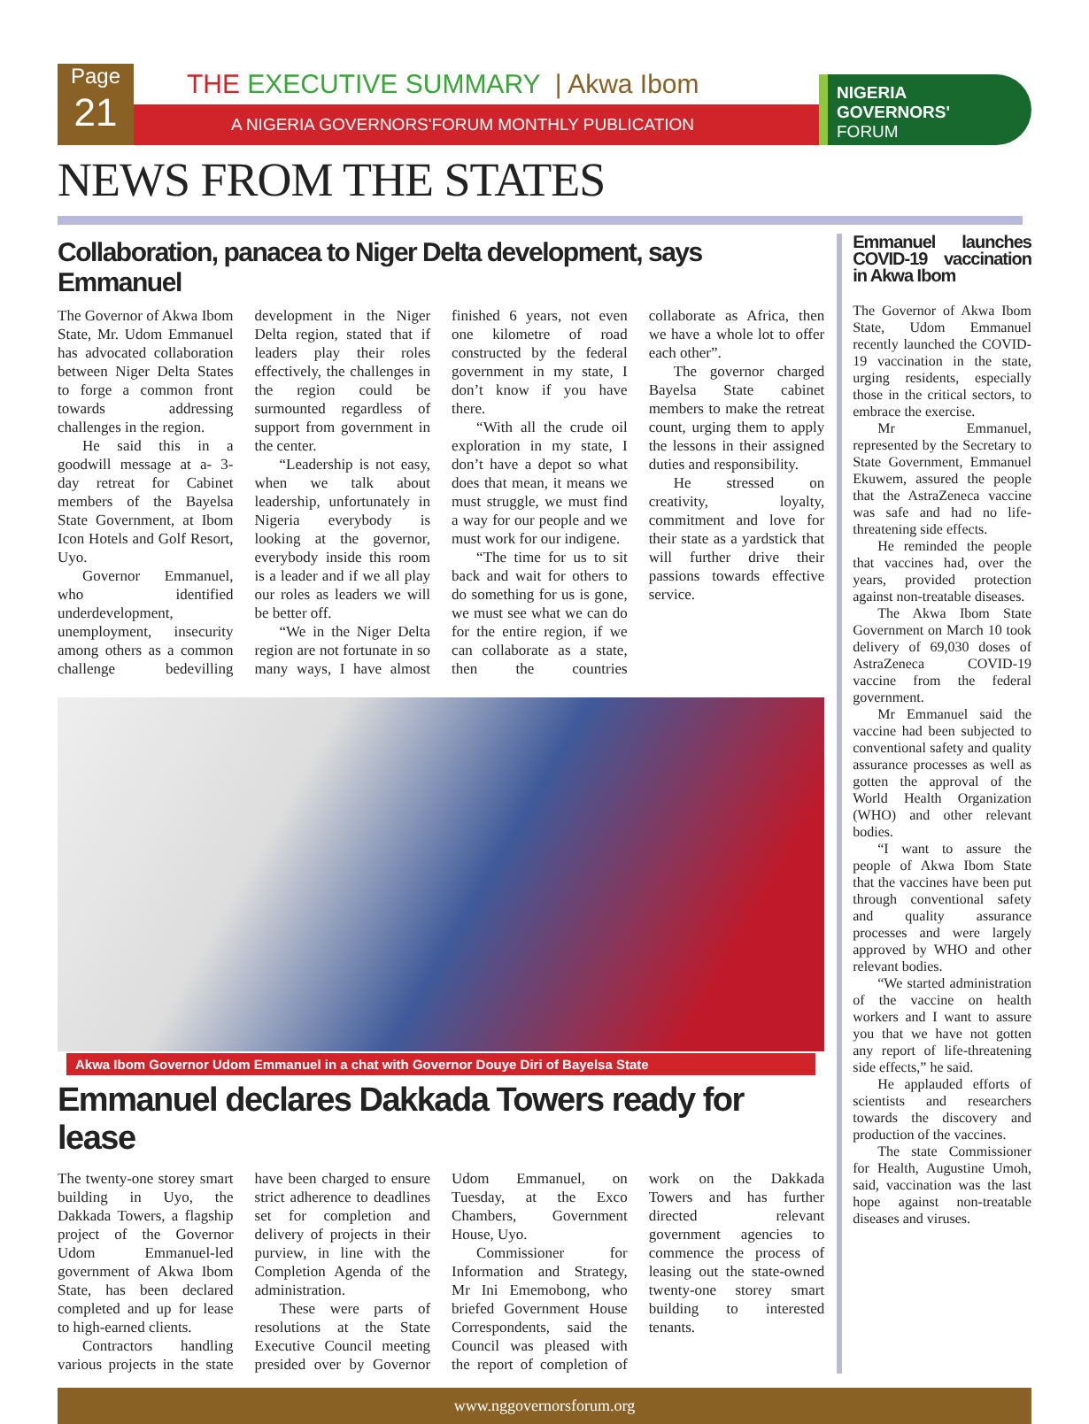Page
21
THE EXECUTIVE SUMMARY | Akwa Ibom
A NIGERIA GOVERNORS'FORUM MONTHLY PUBLICATION
NIGERIA
GOVERNORS'
FORUM
NEWS FROM THE STATES
Collaboration, panacea to Niger Delta development, says Emmanuel
The Governor of Akwa Ibom State, Mr. Udom Emmanuel has advocated collaboration between Niger Delta States to forge a common front towards addressing challenges in the region.
He said this in a goodwill message at a- 3-day retreat for Cabinet members of the Bayelsa State Government, at Ibom Icon Hotels and Golf Resort, Uyo.
Governor Emmanuel, who identified underdevelopment, unemployment, insecurity among others as a common challenge bedevilling development in the Niger Delta region, stated that if leaders play their roles effectively, the challenges in the region could be surmounted regardless of support from government in the center.
“Leadership is not easy, when we talk about leadership, unfortunately in Nigeria everybody is looking at the governor, everybody inside this room is a leader and if we all play our roles as leaders we will be better off.
“We in the Niger Delta region are not fortunate in so many ways, I have almost finished 6 years, not even one kilometre of road constructed by the federal government in my state, I don’t know if you have there.
“With all the crude oil exploration in my state, I don’t have a depot so what does that mean, it means we must struggle, we must find a way for our people and we must work for our indigene.
“The time for us to sit back and wait for others to do something for us is gone, we must see what we can do for the entire region, if we can collaborate as a state, then the countries collaborate as Africa, then we have a whole lot to offer each other”.
The governor charged Bayelsa State cabinet members to make the retreat count, urging them to apply the lessons in their assigned duties and responsibility.
He stressed on creativity, loyalty, commitment and love for their state as a yardstick that will further drive their passions towards effective service.
Akwa Ibom Governor Udom Emmanuel in a chat with Governor Douye Diri of Bayelsa State
Emmanuel declares Dakkada Towers ready for lease
The twenty-one storey smart building in Uyo, the Dakkada Towers, a flagship project of the Governor Udom Emmanuel-led government of Akwa Ibom State, has been declared completed and up for lease to high-earned clients.
Contractors handling various projects in the state have been charged to ensure strict adherence to deadlines set for completion and delivery of projects in their purview, in line with the Completion Agenda of the administration.
These were parts of resolutions at the State Executive Council meeting presided over by Governor Udom Emmanuel, on Tuesday, at the Exco Chambers, Government House, Uyo.
Commissioner for Information and Strategy, Mr Ini Ememobong, who briefed Government House Correspondents, said the Council was pleased with the report of completion of work on the Dakkada Towers and has further directed relevant government agencies to commence the process of leasing out the state-owned twenty-one storey smart building to interested tenants.
Emmanuel launches COVID-19 vaccination in Akwa Ibom
The Governor of Akwa Ibom State, Udom Emmanuel recently launched the COVID-19 vaccination in the state, urging residents, especially those in the critical sectors, to embrace the exercise.
Mr Emmanuel, represented by the Secretary to State Government, Emmanuel Ekuwem, assured the people that the AstraZeneca vaccine was safe and had no life-threatening side effects.
He reminded the people that vaccines had, over the years, provided protection against non-treatable diseases.
The Akwa Ibom State Government on March 10 took delivery of 69,030 doses of AstraZeneca COVID-19 vaccine from the federal government.
Mr Emmanuel said the vaccine had been subjected to conventional safety and quality assurance processes as well as gotten the approval of the World Health Organization (WHO) and other relevant bodies.
“I want to assure the people of Akwa Ibom State that the vaccines have been put through conventional safety and quality assurance processes and were largely approved by WHO and other relevant bodies.
“We started administration of the vaccine on health workers and I want to assure you that we have not gotten any report of life-threatening side effects,” he said.
He applauded efforts of scientists and researchers towards the discovery and production of the vaccines.
The state Commissioner for Health, Augustine Umoh, said, vaccination was the last hope against non-treatable diseases and viruses.
www.nggovernorsforum.org